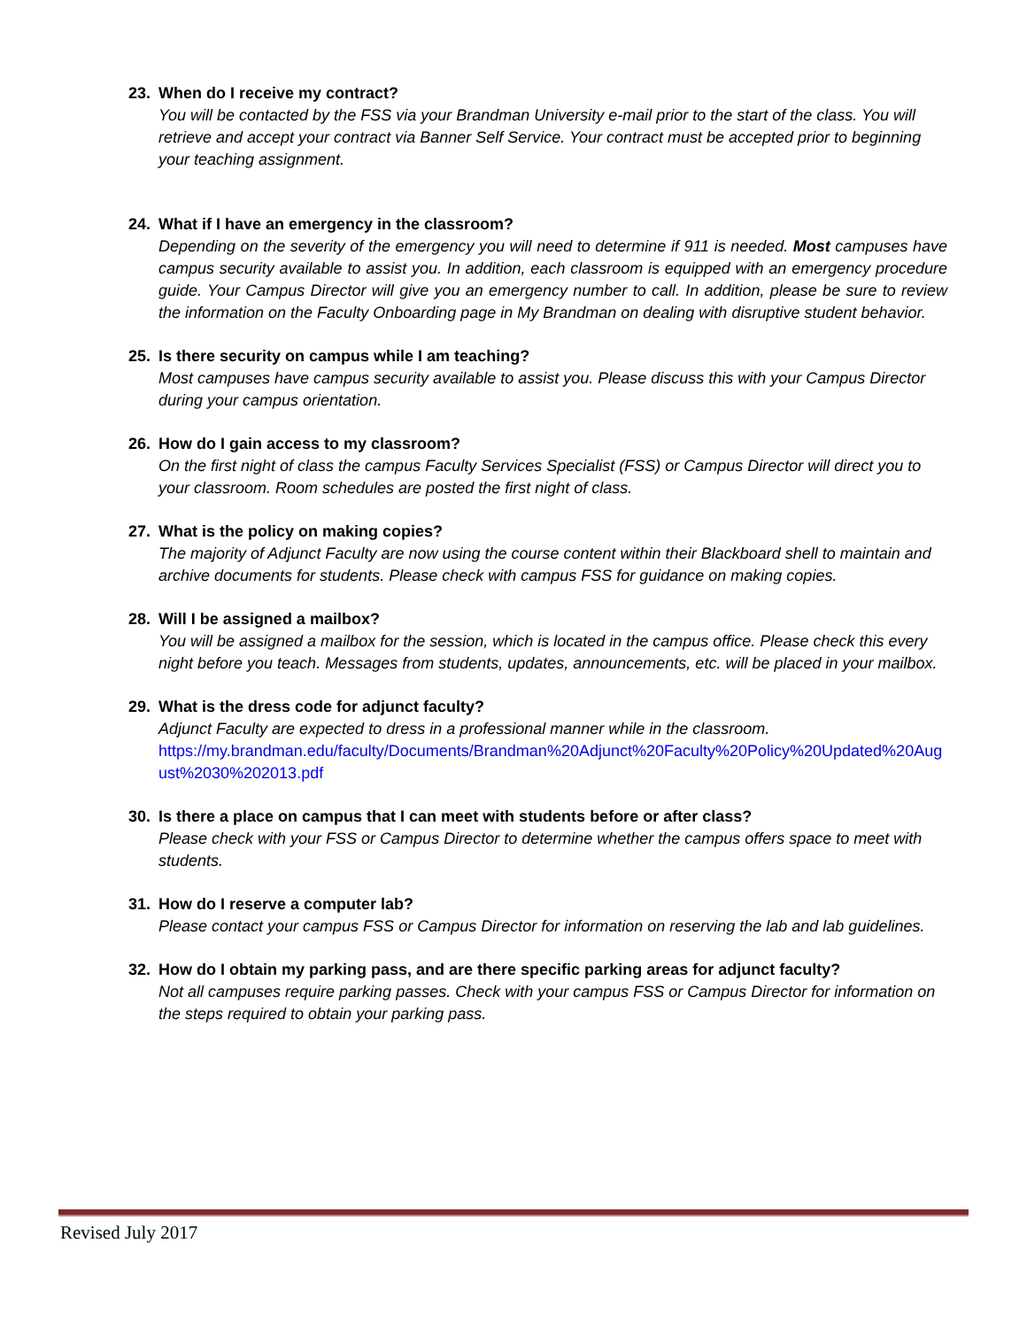23. When do I receive my contract?
You will be contacted by the FSS via your Brandman University e-mail prior to the start of the class. You will retrieve and accept your contract via Banner Self Service. Your contract must be accepted prior to beginning your teaching assignment.
24. What if I have an emergency in the classroom?
Depending on the severity of the emergency you will need to determine if 911 is needed. Most campuses have campus security available to assist you. In addition, each classroom is equipped with an emergency procedure guide. Your Campus Director will give you an emergency number to call. In addition, please be sure to review the information on the Faculty Onboarding page in My Brandman on dealing with disruptive student behavior.
25. Is there security on campus while I am teaching?
Most campuses have campus security available to assist you. Please discuss this with your Campus Director during your campus orientation.
26. How do I gain access to my classroom?
On the first night of class the campus Faculty Services Specialist (FSS) or Campus Director will direct you to your classroom. Room schedules are posted the first night of class.
27. What is the policy on making copies?
The majority of Adjunct Faculty are now using the course content within their Blackboard shell to maintain and archive documents for students. Please check with campus FSS for guidance on making copies.
28. Will I be assigned a mailbox?
You will be assigned a mailbox for the session, which is located in the campus office. Please check this every night before you teach. Messages from students, updates, announcements, etc. will be placed in your mailbox.
29. What is the dress code for adjunct faculty?
Adjunct Faculty are expected to dress in a professional manner while in the classroom.
https://my.brandman.edu/faculty/Documents/Brandman%20Adjunct%20Faculty%20Policy%20Updated%20August%2030%202013.pdf
30. Is there a place on campus that I can meet with students before or after class?
Please check with your FSS or Campus Director to determine whether the campus offers space to meet with students.
31. How do I reserve a computer lab?
Please contact your campus FSS or Campus Director for information on reserving the lab and lab guidelines.
32. How do I obtain my parking pass, and are there specific parking areas for adjunct faculty?
Not all campuses require parking passes. Check with your campus FSS or Campus Director for information on the steps required to obtain your parking pass.
Revised July 2017